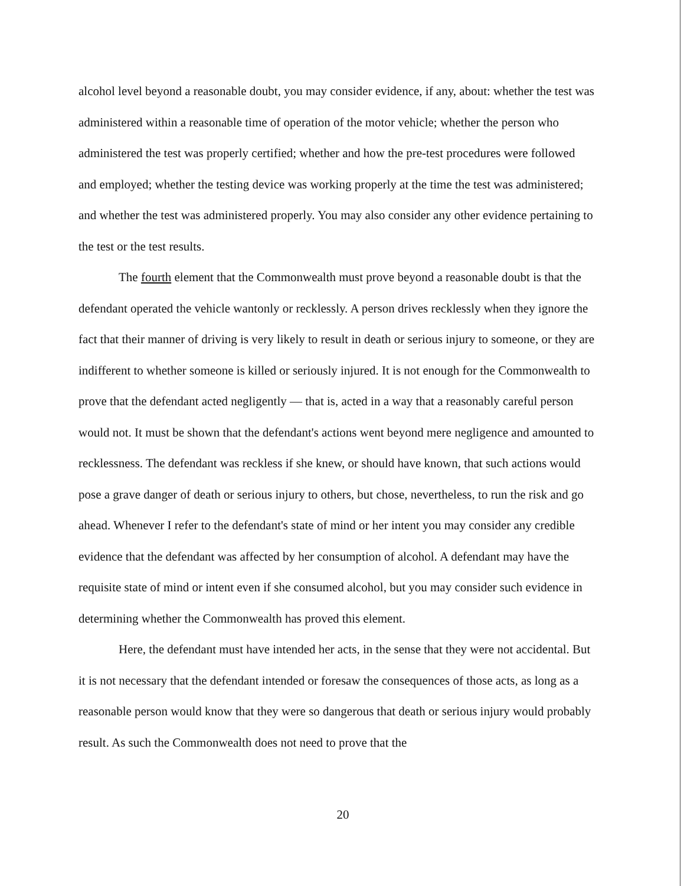alcohol level beyond a reasonable doubt, you may consider evidence, if any, about: whether the test was administered within a reasonable time of operation of the motor vehicle; whether the person who administered the test was properly certified; whether and how the pre-test procedures were followed and employed; whether the testing device was working properly at the time the test was administered; and whether the test was administered properly. You may also consider any other evidence pertaining to the test or the test results.
The fourth element that the Commonwealth must prove beyond a reasonable doubt is that the defendant operated the vehicle wantonly or recklessly. A person drives recklessly when they ignore the fact that their manner of driving is very likely to result in death or serious injury to someone, or they are indifferent to whether someone is killed or seriously injured. It is not enough for the Commonwealth to prove that the defendant acted negligently — that is, acted in a way that a reasonably careful person would not. It must be shown that the defendant's actions went beyond mere negligence and amounted to recklessness. The defendant was reckless if she knew, or should have known, that such actions would pose a grave danger of death or serious injury to others, but chose, nevertheless, to run the risk and go ahead. Whenever I refer to the defendant's state of mind or her intent you may consider any credible evidence that the defendant was affected by her consumption of alcohol. A defendant may have the requisite state of mind or intent even if she consumed alcohol, but you may consider such evidence in determining whether the Commonwealth has proved this element.
Here, the defendant must have intended her acts, in the sense that they were not accidental. But it is not necessary that the defendant intended or foresaw the consequences of those acts, as long as a reasonable person would know that they were so dangerous that death or serious injury would probably result. As such the Commonwealth does not need to prove that the
20